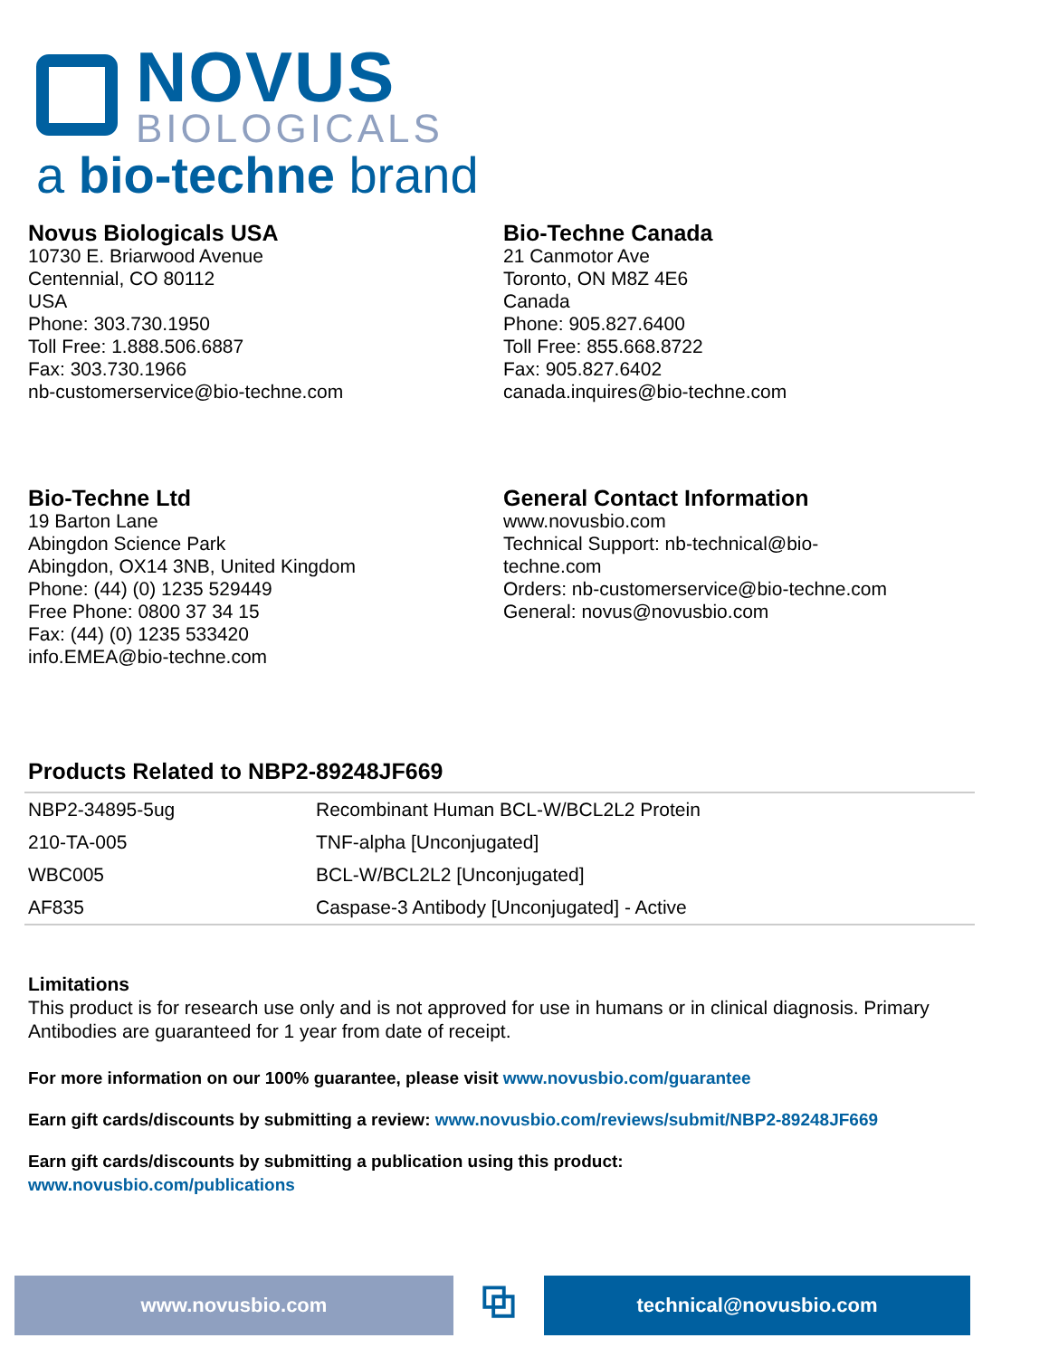NOVUS
BIOLOGICALS
a bio-techne brand
Novus Biologicals USA
10730 E. Briarwood Avenue
Centennial, CO 80112
USA
Phone: 303.730.1950
Toll Free: 1.888.506.6887
Fax: 303.730.1966
nb-customerservice@bio-techne.com
Bio-Techne Canada
21 Canmotor Ave
Toronto, ON M8Z 4E6
Canada
Phone: 905.827.6400
Toll Free: 855.668.8722
Fax: 905.827.6402
canada.inquires@bio-techne.com
Bio-Techne Ltd
19 Barton Lane
Abingdon Science Park
Abingdon, OX14 3NB, United Kingdom
Phone: (44) (0) 1235 529449
Free Phone: 0800 37 34 15
Fax: (44) (0) 1235 533420
info.EMEA@bio-techne.com
General Contact Information
www.novusbio.com
Technical Support: nb-technical@bio-
techne.com
Orders: nb-customerservice@bio-techne.com
General: novus@novusbio.com
Products Related to NBP2-89248JF669
| NBP2-34895-5ug | Recombinant Human BCL-W/BCL2L2 Protein |
| 210-TA-005 | TNF-alpha [Unconjugated] |
| WBC005 | BCL-W/BCL2L2 [Unconjugated] |
| AF835 | Caspase-3 Antibody [Unconjugated] - Active |
Limitations
This product is for research use only and is not approved for use in humans or in clinical diagnosis. Primary Antibodies are guaranteed for 1 year from date of receipt.
For more information on our 100% guarantee, please visit www.novusbio.com/guarantee
Earn gift cards/discounts by submitting a review: www.novusbio.com/reviews/submit/NBP2-89248JF669
Earn gift cards/discounts by submitting a publication using this product:
www.novusbio.com/publications
www.novusbio.com
⧉
technical@novusbio.com